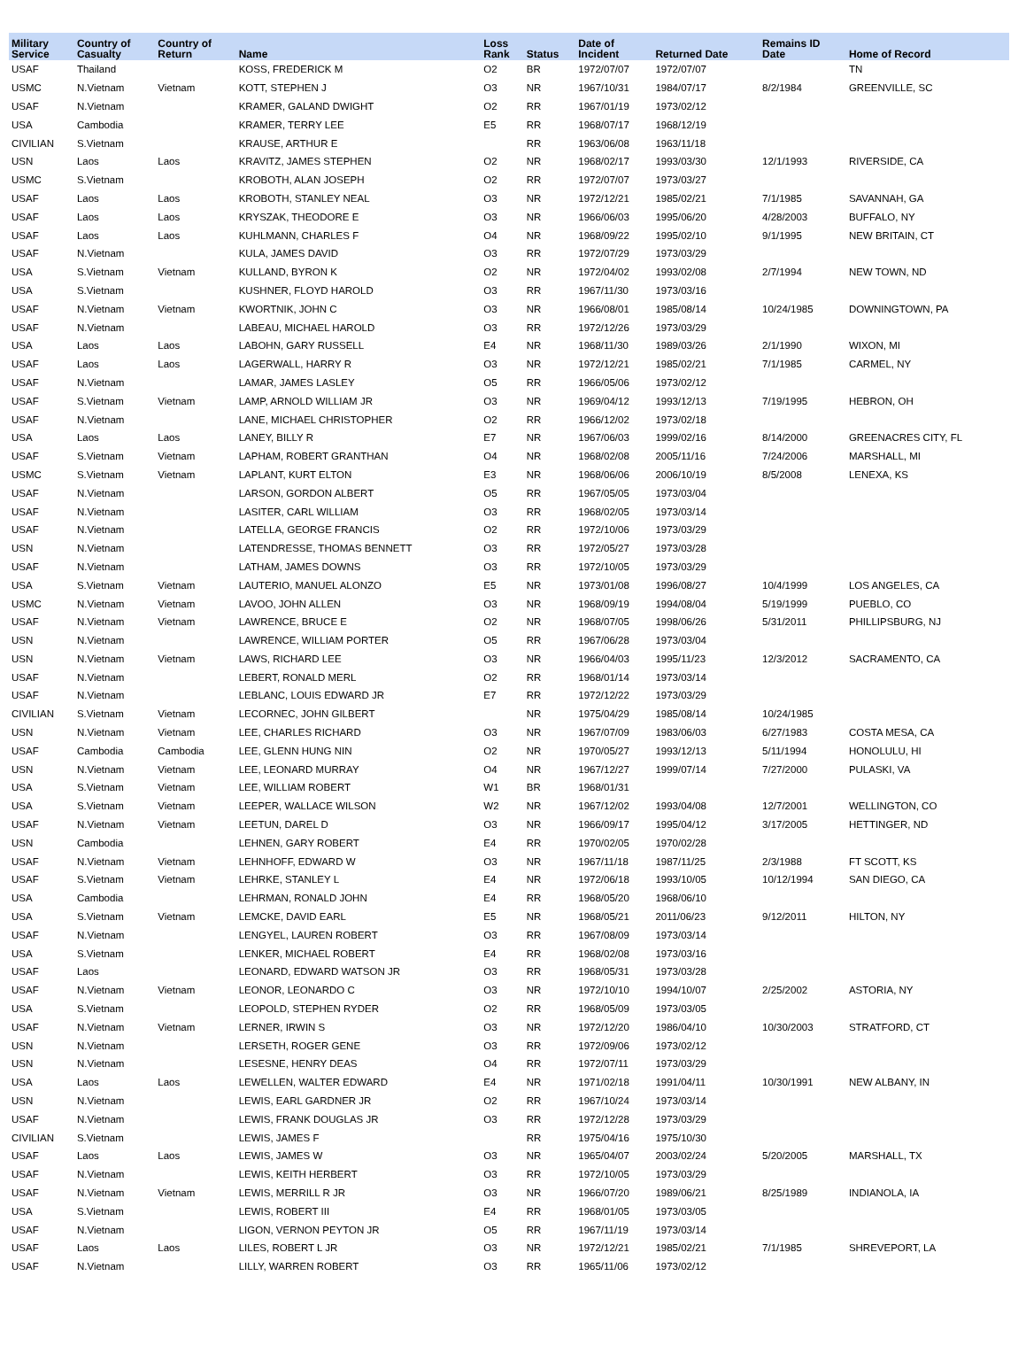| Military Service | Country of Casualty | Country of Return | Name | Loss Rank | Status | Date of Incident | Returned Date | Remains ID Date | Home of Record |
| --- | --- | --- | --- | --- | --- | --- | --- | --- | --- |
| USAF | Thailand | | KOSS, FREDERICK M | O2 | BR | 1972/07/07 | 1972/07/07 | | TN |
| USMC | N.Vietnam | Vietnam | KOTT, STEPHEN J | O3 | NR | 1967/10/31 | 1984/07/17 | 8/2/1984 | GREENVILLE, SC |
| USAF | N.Vietnam | | KRAMER, GALAND DWIGHT | O2 | RR | 1967/01/19 | 1973/02/12 | | |
| USA | Cambodia | | KRAMER, TERRY LEE | E5 | RR | 1968/07/17 | 1968/12/19 | | |
| CIVILIAN | S.Vietnam | | KRAUSE, ARTHUR E | | RR | 1963/06/08 | 1963/11/18 | | |
| USN | Laos | Laos | KRAVITZ, JAMES STEPHEN | O2 | NR | 1968/02/17 | 1993/03/30 | 12/1/1993 | RIVERSIDE, CA |
| USMC | S.Vietnam | | KROBOTH, ALAN JOSEPH | O2 | RR | 1972/07/07 | 1973/03/27 | | |
| USAF | Laos | Laos | KROBOTH, STANLEY NEAL | O3 | NR | 1972/12/21 | 1985/02/21 | 7/1/1985 | SAVANNAH, GA |
| USAF | Laos | Laos | KRYSZAK, THEODORE E | O3 | NR | 1966/06/03 | 1995/06/20 | 4/28/2003 | BUFFALO, NY |
| USAF | Laos | Laos | KUHLMANN, CHARLES F | O4 | NR | 1968/09/22 | 1995/02/10 | 9/1/1995 | NEW BRITAIN, CT |
| USAF | N.Vietnam | | KULA, JAMES DAVID | O3 | RR | 1972/07/29 | 1973/03/29 | | |
| USA | S.Vietnam | Vietnam | KULLAND, BYRON K | O2 | NR | 1972/04/02 | 1993/02/08 | 2/7/1994 | NEW TOWN, ND |
| USA | S.Vietnam | | KUSHNER, FLOYD HAROLD | O3 | RR | 1967/11/30 | 1973/03/16 | | |
| USAF | N.Vietnam | Vietnam | KWORTNIK, JOHN C | O3 | NR | 1966/08/01 | 1985/08/14 | 10/24/1985 | DOWNINGTOWN, PA |
| USAF | N.Vietnam | | LABEAU, MICHAEL HAROLD | O3 | RR | 1972/12/26 | 1973/03/29 | | |
| USA | Laos | Laos | LABOHN, GARY RUSSELL | E4 | NR | 1968/11/30 | 1989/03/26 | 2/1/1990 | WIXON, MI |
| USAF | Laos | Laos | LAGERWALL, HARRY R | O3 | NR | 1972/12/21 | 1985/02/21 | 7/1/1985 | CARMEL, NY |
| USAF | N.Vietnam | | LAMAR, JAMES LASLEY | O5 | RR | 1966/05/06 | 1973/02/12 | | |
| USAF | S.Vietnam | Vietnam | LAMP, ARNOLD WILLIAM JR | O3 | NR | 1969/04/12 | 1993/12/13 | 7/19/1995 | HEBRON, OH |
| USAF | N.Vietnam | | LANE, MICHAEL CHRISTOPHER | O2 | RR | 1966/12/02 | 1973/02/18 | | |
| USA | Laos | Laos | LANEY, BILLY R | E7 | NR | 1967/06/03 | 1999/02/16 | 8/14/2000 | GREENACRES CITY, FL |
| USAF | S.Vietnam | Vietnam | LAPHAM, ROBERT GRANTHAN | O4 | NR | 1968/02/08 | 2005/11/16 | 7/24/2006 | MARSHALL, MI |
| USMC | S.Vietnam | Vietnam | LAPLANT, KURT ELTON | E3 | NR | 1968/06/06 | 2006/10/19 | 8/5/2008 | LENEXA, KS |
| USAF | N.Vietnam | | LARSON, GORDON ALBERT | O5 | RR | 1967/05/05 | 1973/03/04 | | |
| USAF | N.Vietnam | | LASITER, CARL WILLIAM | O3 | RR | 1968/02/05 | 1973/03/14 | | |
| USAF | N.Vietnam | | LATELLA, GEORGE FRANCIS | O2 | RR | 1972/10/06 | 1973/03/29 | | |
| USN | N.Vietnam | | LATENDRESSE, THOMAS BENNETT | O3 | RR | 1972/05/27 | 1973/03/28 | | |
| USAF | N.Vietnam | | LATHAM, JAMES DOWNS | O3 | RR | 1972/10/05 | 1973/03/29 | | |
| USA | S.Vietnam | Vietnam | LAUTERIO, MANUEL ALONZO | E5 | NR | 1973/01/08 | 1996/08/27 | 10/4/1999 | LOS ANGELES, CA |
| USMC | N.Vietnam | Vietnam | LAVOO, JOHN ALLEN | O3 | NR | 1968/09/19 | 1994/08/04 | 5/19/1999 | PUEBLO, CO |
| USAF | N.Vietnam | Vietnam | LAWRENCE, BRUCE E | O2 | NR | 1968/07/05 | 1998/06/26 | 5/31/2011 | PHILLIPSBURG, NJ |
| USN | N.Vietnam | | LAWRENCE, WILLIAM PORTER | O5 | RR | 1967/06/28 | 1973/03/04 | | |
| USN | N.Vietnam | Vietnam | LAWS, RICHARD LEE | O3 | NR | 1966/04/03 | 1995/11/23 | 12/3/2012 | SACRAMENTO, CA |
| USAF | N.Vietnam | | LEBERT, RONALD MERL | O2 | RR | 1968/01/14 | 1973/03/14 | | |
| USAF | N.Vietnam | | LEBLANC, LOUIS EDWARD JR | E7 | RR | 1972/12/22 | 1973/03/29 | | |
| CIVILIAN | S.Vietnam | Vietnam | LECORNEC, JOHN GILBERT | | NR | 1975/04/29 | 1985/08/14 | 10/24/1985 | |
| USN | N.Vietnam | Vietnam | LEE, CHARLES RICHARD | O3 | NR | 1967/07/09 | 1983/06/03 | 6/27/1983 | COSTA MESA, CA |
| USAF | Cambodia | Cambodia | LEE, GLENN HUNG NIN | O2 | NR | 1970/05/27 | 1993/12/13 | 5/11/1994 | HONOLULU, HI |
| USN | N.Vietnam | Vietnam | LEE, LEONARD MURRAY | O4 | NR | 1967/12/27 | 1999/07/14 | 7/27/2000 | PULASKI, VA |
| USA | S.Vietnam | Vietnam | LEE, WILLIAM ROBERT | W1 | BR | 1968/01/31 | | | |
| USA | S.Vietnam | Vietnam | LEEPER, WALLACE WILSON | W2 | NR | 1967/12/02 | 1993/04/08 | 12/7/2001 | WELLINGTON, CO |
| USAF | N.Vietnam | Vietnam | LEETUN, DAREL D | O3 | NR | 1966/09/17 | 1995/04/12 | 3/17/2005 | HETTINGER, ND |
| USN | Cambodia | | LEHNEN, GARY ROBERT | E4 | RR | 1970/02/05 | 1970/02/28 | | |
| USAF | N.Vietnam | Vietnam | LEHNHOFF, EDWARD W | O3 | NR | 1967/11/18 | 1987/11/25 | 2/3/1988 | FT SCOTT, KS |
| USAF | S.Vietnam | Vietnam | LEHRKE, STANLEY L | E4 | NR | 1972/06/18 | 1993/10/05 | 10/12/1994 | SAN DIEGO, CA |
| USA | Cambodia | | LEHRMAN, RONALD JOHN | E4 | RR | 1968/05/20 | 1968/06/10 | | |
| USA | S.Vietnam | Vietnam | LEMCKE, DAVID EARL | E5 | NR | 1968/05/21 | 2011/06/23 | 9/12/2011 | HILTON, NY |
| USAF | N.Vietnam | | LENGYEL, LAUREN ROBERT | O3 | RR | 1967/08/09 | 1973/03/14 | | |
| USA | S.Vietnam | | LENKER, MICHAEL ROBERT | E4 | RR | 1968/02/08 | 1973/03/16 | | |
| USAF | Laos | | LEONARD, EDWARD WATSON JR | O3 | RR | 1968/05/31 | 1973/03/28 | | |
| USAF | N.Vietnam | Vietnam | LEONOR, LEONARDO C | O3 | NR | 1972/10/10 | 1994/10/07 | 2/25/2002 | ASTORIA, NY |
| USA | S.Vietnam | | LEOPOLD, STEPHEN RYDER | O2 | RR | 1968/05/09 | 1973/03/05 | | |
| USAF | N.Vietnam | Vietnam | LERNER, IRWIN S | O3 | NR | 1972/12/20 | 1986/04/10 | 10/30/2003 | STRATFORD, CT |
| USN | N.Vietnam | | LERSETH, ROGER GENE | O3 | RR | 1972/09/06 | 1973/02/12 | | |
| USN | N.Vietnam | | LESESNE, HENRY DEAS | O4 | RR | 1972/07/11 | 1973/03/29 | | |
| USA | Laos | Laos | LEWELLEN, WALTER EDWARD | E4 | NR | 1971/02/18 | 1991/04/11 | 10/30/1991 | NEW ALBANY, IN |
| USN | N.Vietnam | | LEWIS, EARL GARDNER JR | O2 | RR | 1967/10/24 | 1973/03/14 | | |
| USAF | N.Vietnam | | LEWIS, FRANK DOUGLAS JR | O3 | RR | 1972/12/28 | 1973/03/29 | | |
| CIVILIAN | S.Vietnam | | LEWIS, JAMES F | | RR | 1975/04/16 | 1975/10/30 | | |
| USAF | Laos | Laos | LEWIS, JAMES W | O3 | NR | 1965/04/07 | 2003/02/24 | 5/20/2005 | MARSHALL, TX |
| USAF | N.Vietnam | | LEWIS, KEITH HERBERT | O3 | RR | 1972/10/05 | 1973/03/29 | | |
| USAF | N.Vietnam | Vietnam | LEWIS, MERRILL R JR | O3 | NR | 1966/07/20 | 1989/06/21 | 8/25/1989 | INDIANOLA, IA |
| USA | S.Vietnam | | LEWIS, ROBERT III | E4 | RR | 1968/01/05 | 1973/03/05 | | |
| USAF | N.Vietnam | | LIGON, VERNON PEYTON JR | O5 | RR | 1967/11/19 | 1973/03/14 | | |
| USAF | Laos | Laos | LILES, ROBERT L JR | O3 | NR | 1972/12/21 | 1985/02/21 | 7/1/1985 | SHREVEPORT, LA |
| USAF | N.Vietnam | | LILLY, WARREN ROBERT | O3 | RR | 1965/11/06 | 1973/02/12 | | |